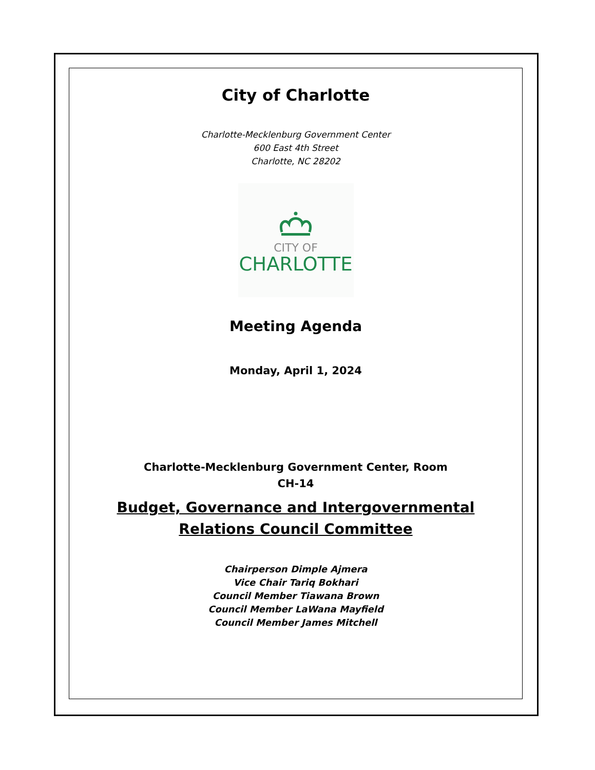City of Charlotte
Charlotte-Mecklenburg Government Center
600 East 4th Street
Charlotte, NC 28202
CITY OF
CHARLOTTE
Meeting Agenda
Monday, April 1, 2024
Charlotte-Mecklenburg Government Center, Room
CH-14
Budget, Governance and Intergovernmental
Relations Council Committee
Chairperson Dimple Ajmera
Vice Chair Tariq Bokhari
Council Member Tiawana Brown
Council Member LaWana Mayfield
Council Member James Mitchell